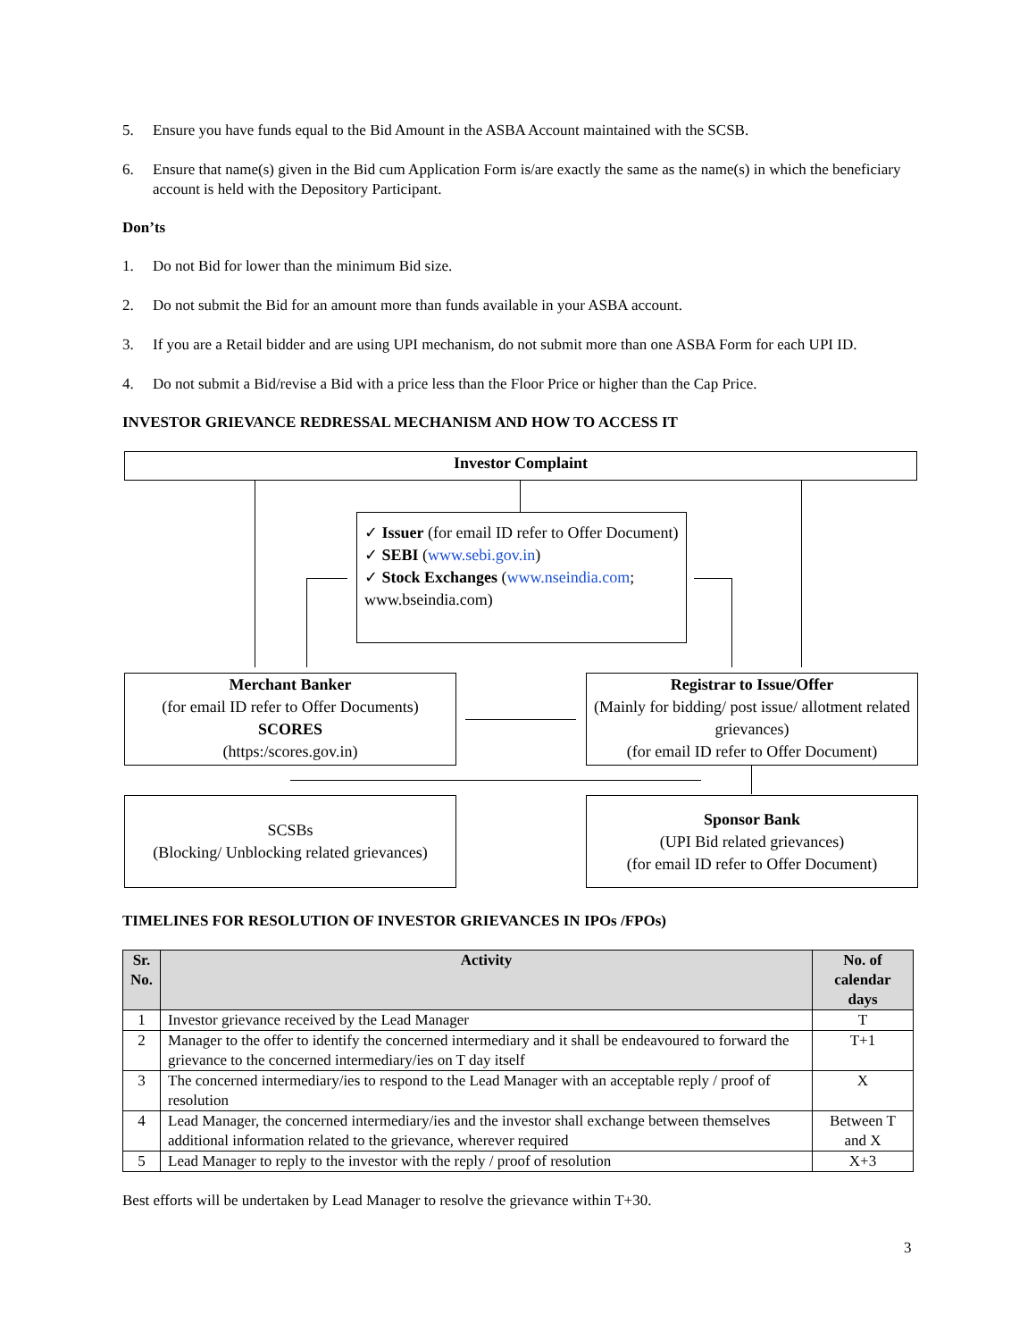5. Ensure you have funds equal to the Bid Amount in the ASBA Account maintained with the SCSB.
6. Ensure that name(s) given in the Bid cum Application Form is/are exactly the same as the name(s) in which the beneficiary account is held with the Depository Participant.
Don’ts
1. Do not Bid for lower than the minimum Bid size.
2. Do not submit the Bid for an amount more than funds available in your ASBA account.
3. If you are a Retail bidder and are using UPI mechanism, do not submit more than one ASBA Form for each UPI ID.
4. Do not submit a Bid/revise a Bid with a price less than the Floor Price or higher than the Cap Price.
INVESTOR GRIEVANCE REDRESSAL MECHANISM AND HOW TO ACCESS IT
Investor Complaint
✓ Issuer (for email ID refer to Offer Document)
✓ SEBI (www.sebi.gov.in)
✓ Stock Exchanges (www.nseindia.com; www.bseindia.com)
Merchant Banker
(for email ID refer to Offer Documents)
SCORES
(https:/scores.gov.in)
Registrar to Issue/Offer
(Mainly for bidding/ post issue/ allotment related grievances)
(for email ID refer to Offer Document)
SCSBs
(Blocking/ Unblocking related grievances)
Sponsor Bank
(UPI Bid related grievances)
(for email ID refer to Offer Document)
TIMELINES FOR RESOLUTION OF INVESTOR GRIEVANCES IN IPOs /FPOs)
| Sr. No. | Activity | No. of calendar days |
| --- | --- | --- |
| 1 | Investor grievance received by the Lead Manager | T |
| 2 | Manager to the offer to identify the concerned intermediary and it shall be endeavoured to forward the grievance to the concerned intermediary/ies on T day itself | T+1 |
| 3 | The concerned intermediary/ies to respond to the Lead Manager with an acceptable reply / proof of resolution | X |
| 4 | Lead Manager, the concerned intermediary/ies and the investor shall exchange between themselves additional information related to the grievance, wherever required | Between T and X |
| 5 | Lead Manager to reply to the investor with the reply / proof of resolution | X+3 |
Best efforts will be undertaken by Lead Manager to resolve the grievance within T+30.
3